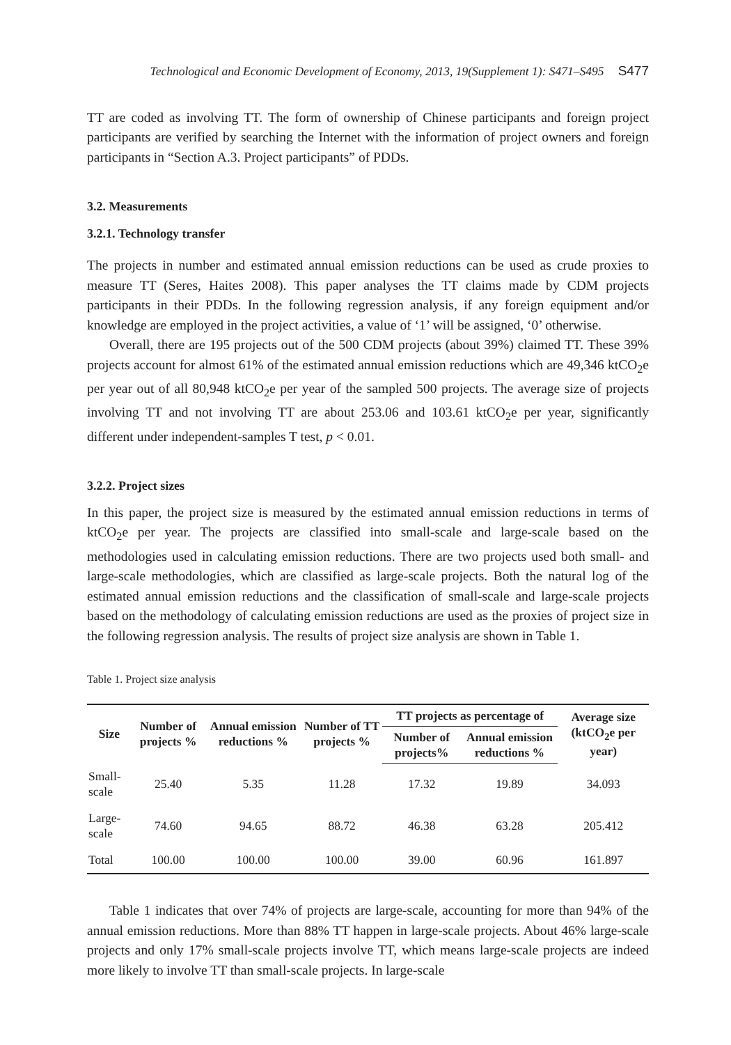Technological and Economic Development of Economy, 2013, 19(Supplement 1): S471–S495 S477
TT are coded as involving TT. The form of ownership of Chinese participants and foreign project participants are verified by searching the Internet with the information of project owners and foreign participants in “Section A.3. Project participants” of PDDs.
3.2. Measurements
3.2.1. Technology transfer
The projects in number and estimated annual emission reductions can be used as crude proxies to measure TT (Seres, Haites 2008). This paper analyses the TT claims made by CDM projects participants in their PDDs. In the following regression analysis, if any foreign equipment and/or knowledge are employed in the project activities, a value of ‘1’ will be assigned, ‘0’ otherwise.
Overall, there are 195 projects out of the 500 CDM projects (about 39%) claimed TT. These 39% projects account for almost 61% of the estimated annual emission reductions which are 49,346 ktCO<sub>2</sub>e per year out of all 80,948 ktCO<sub>2</sub>e per year of the sampled 500 projects. The average size of projects involving TT and not involving TT are about 253.06 and 103.61 ktCO<sub>2</sub>e per year, significantly different under independent-samples T test, p < 0.01.
3.2.2. Project sizes
In this paper, the project size is measured by the estimated annual emission reductions in terms of ktCO<sub>2</sub>e per year. The projects are classified into small-scale and large-scale based on the methodologies used in calculating emission reductions. There are two projects used both small- and large-scale methodologies, which are classified as large-scale projects. Both the natural log of the estimated annual emission reductions and the classification of small-scale and large-scale projects based on the methodology of calculating emission reductions are used as the proxies of project size in the following regression analysis. The results of project size analysis are shown in Table 1.
Table 1. Project size analysis
| Size | Number of projects % | Annual emission reductions % | Number of TT projects % | TT projects as percentage of | | Average size (ktCO<sub>2</sub>e per year) |
| --- | --- | --- | --- | --- | --- | --- |
| | | | | Number of projects% | Annual emission reductions % | |
| Small-scale | 25.40 | 5.35 | 11.28 | 17.32 | 19.89 | 34.093 |
| Large-scale | 74.60 | 94.65 | 88.72 | 46.38 | 63.28 | 205.412 |
| Total | 100.00 | 100.00 | 100.00 | 39.00 | 60.96 | 161.897 |
Table 1 indicates that over 74% of projects are large-scale, accounting for more than 94% of the annual emission reductions. More than 88% TT happen in large-scale projects. About 46% large-scale projects and only 17% small-scale projects involve TT, which means large-scale projects are indeed more likely to involve TT than small-scale projects. In large-scale